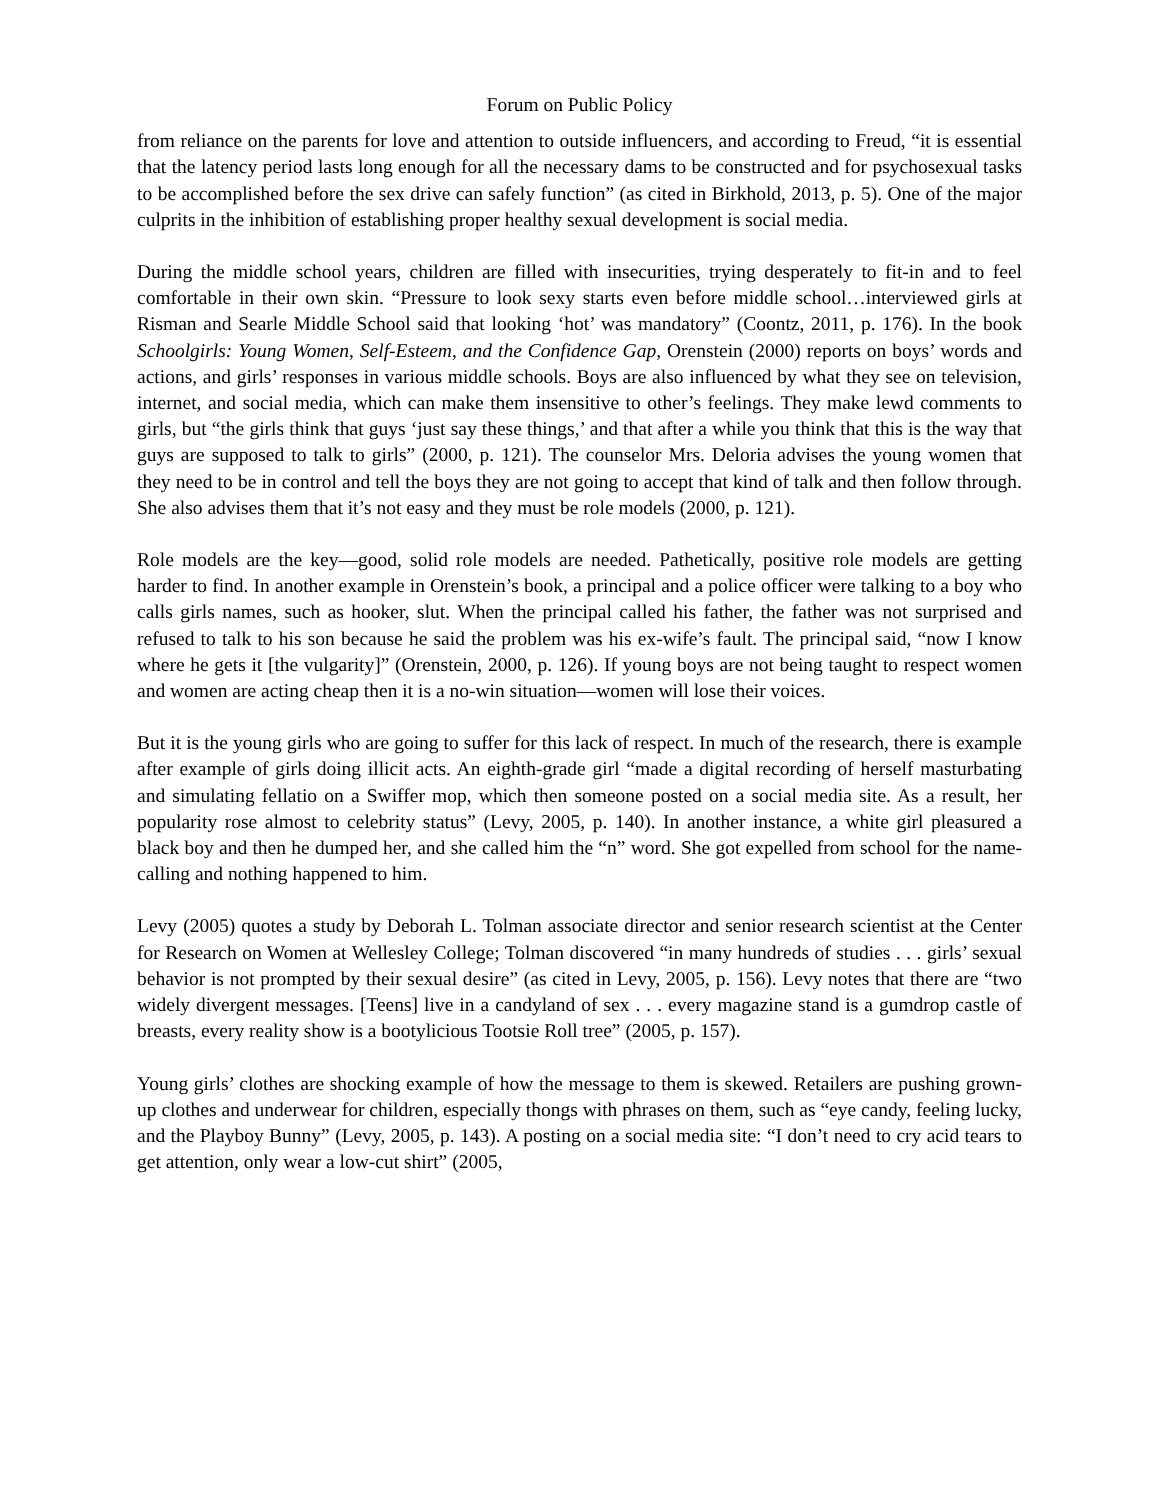Forum on Public Policy
from reliance on the parents for love and attention to outside influencers, and according to Freud, “it is essential that the latency period lasts long enough for all the necessary dams to be constructed and for psychosexual tasks to be accomplished before the sex drive can safely function” (as cited in Birkhold, 2013, p. 5). One of the major culprits in the inhibition of establishing proper healthy sexual development is social media.
During the middle school years, children are filled with insecurities, trying desperately to fit-in and to feel comfortable in their own skin. “Pressure to look sexy starts even before middle school…interviewed girls at Risman and Searle Middle School said that looking ‘hot’ was mandatory” (Coontz, 2011, p. 176). In the book Schoolgirls: Young Women, Self-Esteem, and the Confidence Gap, Orenstein (2000) reports on boys’ words and actions, and girls’ responses in various middle schools. Boys are also influenced by what they see on television, internet, and social media, which can make them insensitive to other’s feelings. They make lewd comments to girls, but “the girls think that guys ‘just say these things,’ and that after a while you think that this is the way that guys are supposed to talk to girls” (2000, p. 121). The counselor Mrs. Deloria advises the young women that they need to be in control and tell the boys they are not going to accept that kind of talk and then follow through. She also advises them that it’s not easy and they must be role models (2000, p. 121).
Role models are the key—good, solid role models are needed. Pathetically, positive role models are getting harder to find. In another example in Orenstein’s book, a principal and a police officer were talking to a boy who calls girls names, such as hooker, slut. When the principal called his father, the father was not surprised and refused to talk to his son because he said the problem was his ex-wife’s fault. The principal said, “now I know where he gets it [the vulgarity]” (Orenstein, 2000, p. 126). If young boys are not being taught to respect women and women are acting cheap then it is a no-win situation—women will lose their voices.
But it is the young girls who are going to suffer for this lack of respect. In much of the research, there is example after example of girls doing illicit acts. An eighth-grade girl “made a digital recording of herself masturbating and simulating fellatio on a Swiffer mop, which then someone posted on a social media site. As a result, her popularity rose almost to celebrity status” (Levy, 2005, p. 140). In another instance, a white girl pleasured a black boy and then he dumped her, and she called him the “n” word. She got expelled from school for the name-calling and nothing happened to him.
Levy (2005) quotes a study by Deborah L. Tolman associate director and senior research scientist at the Center for Research on Women at Wellesley College; Tolman discovered “in many hundreds of studies . . . girls’ sexual behavior is not prompted by their sexual desire” (as cited in Levy, 2005, p. 156). Levy notes that there are “two widely divergent messages. [Teens] live in a candyland of sex . . . every magazine stand is a gumdrop castle of breasts, every reality show is a bootylicious Tootsie Roll tree” (2005, p. 157).
Young girls’ clothes are shocking example of how the message to them is skewed. Retailers are pushing grown-up clothes and underwear for children, especially thongs with phrases on them, such as “eye candy, feeling lucky, and the Playboy Bunny” (Levy, 2005, p. 143). A posting on a social media site: “I don’t need to cry acid tears to get attention, only wear a low-cut shirt” (2005,